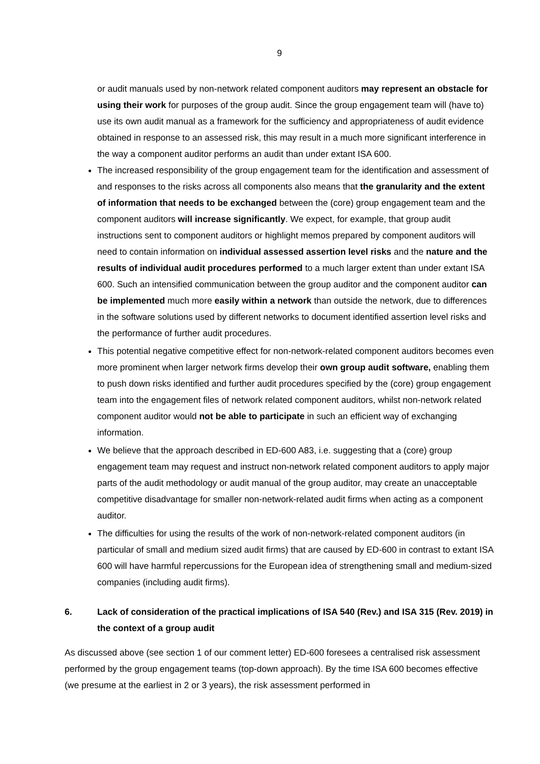9
or audit manuals used by non-network related component auditors may represent an obstacle for using their work for purposes of the group audit. Since the group engagement team will (have to) use its own audit manual as a framework for the sufficiency and appropriateness of audit evidence obtained in response to an assessed risk, this may result in a much more significant interference in the way a component auditor performs an audit than under extant ISA 600.
The increased responsibility of the group engagement team for the identification and assessment of and responses to the risks across all components also means that the granularity and the extent of information that needs to be exchanged between the (core) group engagement team and the component auditors will increase significantly. We expect, for example, that group audit instructions sent to component auditors or highlight memos prepared by component auditors will need to contain information on individual assessed assertion level risks and the nature and the results of individual audit procedures performed to a much larger extent than under extant ISA 600. Such an intensified communication between the group auditor and the component auditor can be implemented much more easily within a network than outside the network, due to differences in the software solutions used by different networks to document identified assertion level risks and the performance of further audit procedures.
This potential negative competitive effect for non-network-related component auditors becomes even more prominent when larger network firms develop their own group audit software, enabling them to push down risks identified and further audit procedures specified by the (core) group engagement team into the engagement files of network related component auditors, whilst non-network related component auditor would not be able to participate in such an efficient way of exchanging information.
We believe that the approach described in ED-600 A83, i.e. suggesting that a (core) group engagement team may request and instruct non-network related component auditors to apply major parts of the audit methodology or audit manual of the group auditor, may create an unacceptable competitive disadvantage for smaller non-network-related audit firms when acting as a component auditor.
The difficulties for using the results of the work of non-network-related component auditors (in particular of small and medium sized audit firms) that are caused by ED-600 in contrast to extant ISA 600 will have harmful repercussions for the European idea of strengthening small and medium-sized companies (including audit firms).
6. Lack of consideration of the practical implications of ISA 540 (Rev.) and ISA 315 (Rev. 2019) in the context of a group audit
As discussed above (see section 1 of our comment letter) ED-600 foresees a centralised risk assessment performed by the group engagement teams (top-down approach). By the time ISA 600 becomes effective (we presume at the earliest in 2 or 3 years), the risk assessment performed in